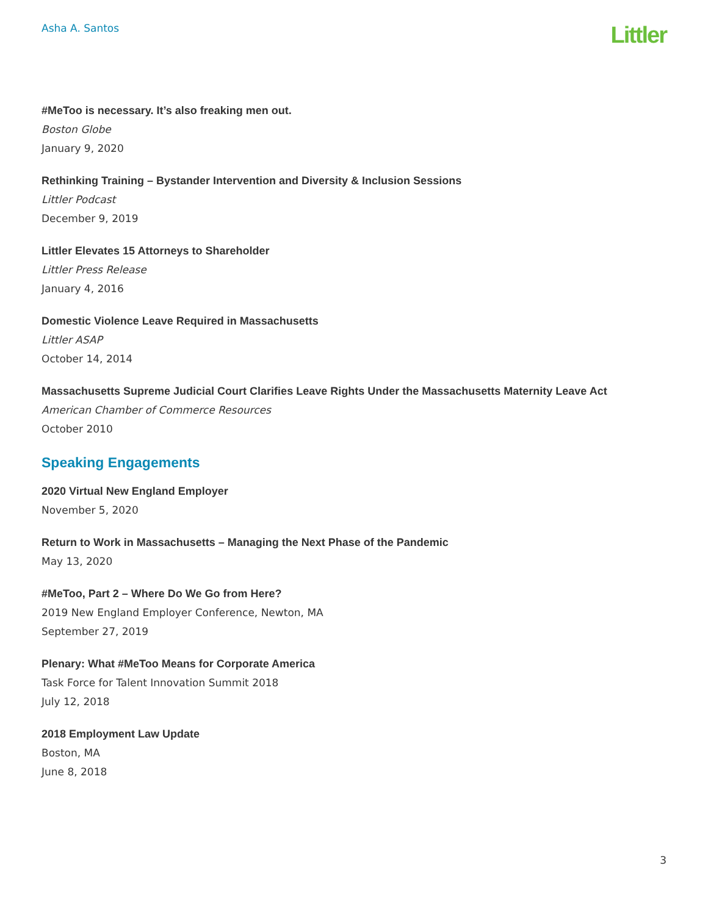Asha A. Santos
Littler
#MeToo is necessary. It’s also freaking men out.
Boston Globe
January 9, 2020
Rethinking Training – Bystander Intervention and Diversity & Inclusion Sessions
Littler Podcast
December 9, 2019
Littler Elevates 15 Attorneys to Shareholder
Littler Press Release
January 4, 2016
Domestic Violence Leave Required in Massachusetts
Littler ASAP
October 14, 2014
Massachusetts Supreme Judicial Court Clarifies Leave Rights Under the Massachusetts Maternity Leave Act
American Chamber of Commerce Resources
October 2010
Speaking Engagements
2020 Virtual New England Employer
November 5, 2020
Return to Work in Massachusetts – Managing the Next Phase of the Pandemic
May 13, 2020
#MeToo, Part 2 – Where Do We Go from Here?
2019 New England Employer Conference, Newton, MA
September 27, 2019
Plenary: What #MeToo Means for Corporate America
Task Force for Talent Innovation Summit 2018
July 12, 2018
2018 Employment Law Update
Boston, MA
June 8, 2018
3